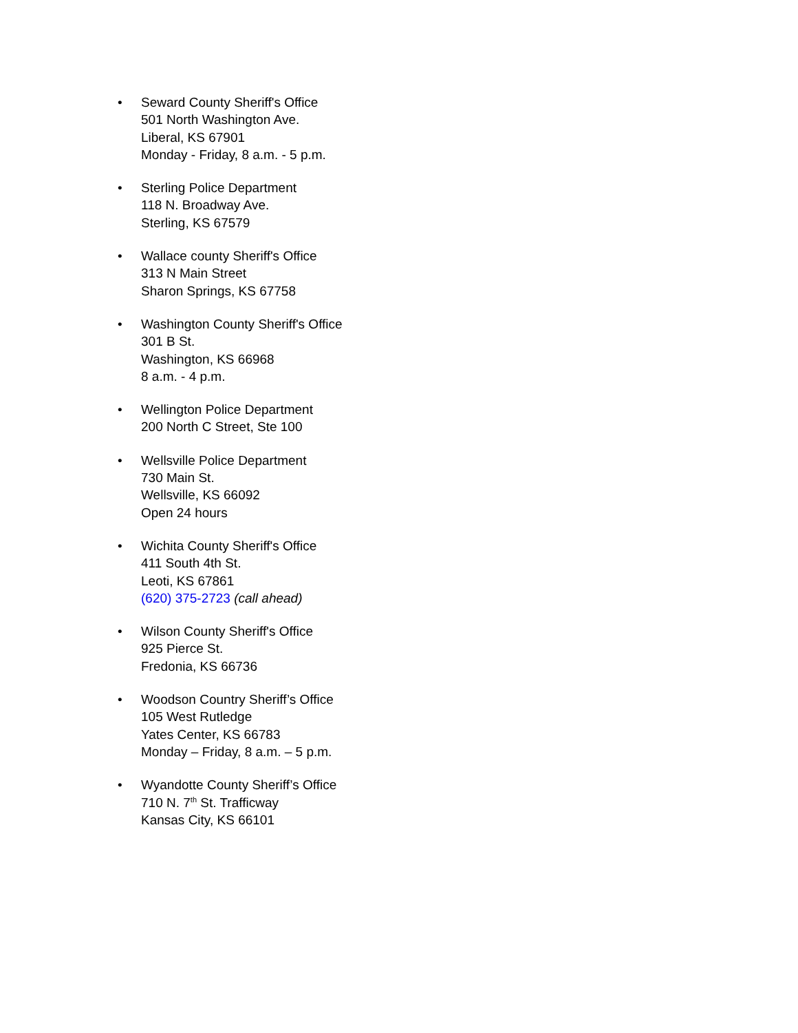• Seward County Sheriff's Office
501 North Washington Ave.
Liberal, KS 67901
Monday - Friday, 8 a.m. - 5 p.m.
• Sterling Police Department
118 N. Broadway Ave.
Sterling, KS 67579
• Wallace county Sheriff's Office
313 N Main Street
Sharon Springs, KS 67758
• Washington County Sheriff's Office
301 B St.
Washington, KS 66968
8 a.m. - 4 p.m.
• Wellington Police Department
200 North C Street, Ste 100
• Wellsville Police Department
730 Main St.
Wellsville, KS 66092
Open 24 hours
• Wichita County Sheriff's Office
411 South 4th St.
Leoti, KS 67861
(620) 375-2723 (call ahead)
• Wilson County Sheriff's Office
925 Pierce St.
Fredonia, KS 66736
• Woodson Country Sheriff’s Office
105 West Rutledge
Yates Center, KS 66783
Monday – Friday, 8 a.m. – 5 p.m.
• Wyandotte County Sheriff’s Office
710 N. 7<sup>th</sup> St. Trafficway
Kansas City, KS 66101